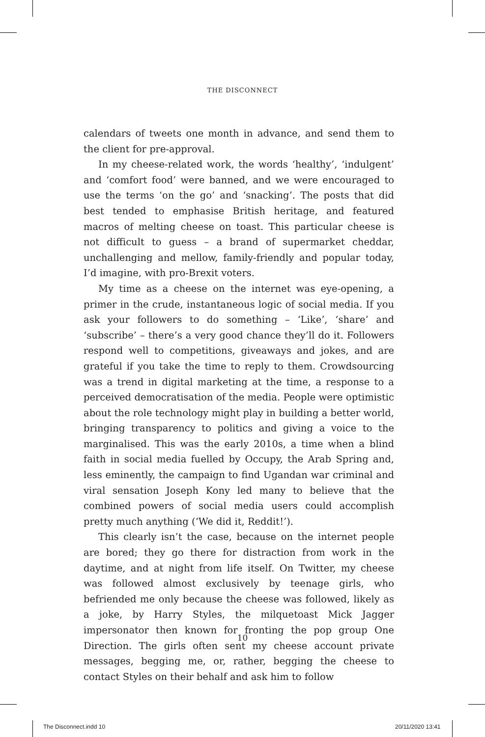THE DISCONNECT
calendars of tweets one month in advance, and send them to the client for pre-approval.
In my cheese-related work, the words ‘healthy’, ‘indulgent’ and ‘comfort food’ were banned, and we were encouraged to use the terms ‘on the go’ and ‘snacking’. The posts that did best tended to emphasise British heritage, and featured macros of melting cheese on toast. This particular cheese is not difficult to guess – a brand of supermarket cheddar, unchallenging and mellow, family-friendly and popular today, I’d imagine, with pro-Brexit voters.
My time as a cheese on the internet was eye-opening, a primer in the crude, instantaneous logic of social media. If you ask your followers to do something – ‘Like’, ‘share’ and ‘subscribe’ – there’s a very good chance they’ll do it. Followers respond well to competitions, giveaways and jokes, and are grateful if you take the time to reply to them. Crowdsourcing was a trend in digital marketing at the time, a response to a perceived democratisation of the media. People were optimistic about the role technology might play in building a better world, bringing transparency to politics and giving a voice to the marginalised. This was the early 2010s, a time when a blind faith in social media fuelled by Occupy, the Arab Spring and, less eminently, the campaign to find Ugandan war criminal and viral sensation Joseph Kony led many to believe that the combined powers of social media users could accomplish pretty much anything (‘We did it, Reddit!’).
This clearly isn’t the case, because on the internet people are bored; they go there for distraction from work in the daytime, and at night from life itself. On Twitter, my cheese was followed almost exclusively by teenage girls, who befriended me only because the cheese was followed, likely as a joke, by Harry Styles, the milquetoast Mick Jagger impersonator then known for fronting the pop group One Direction. The girls often sent my cheese account private messages, begging me, or, rather, begging the cheese to contact Styles on their behalf and ask him to follow
10
The Disconnect.indd 10 20/11/2020 13:41